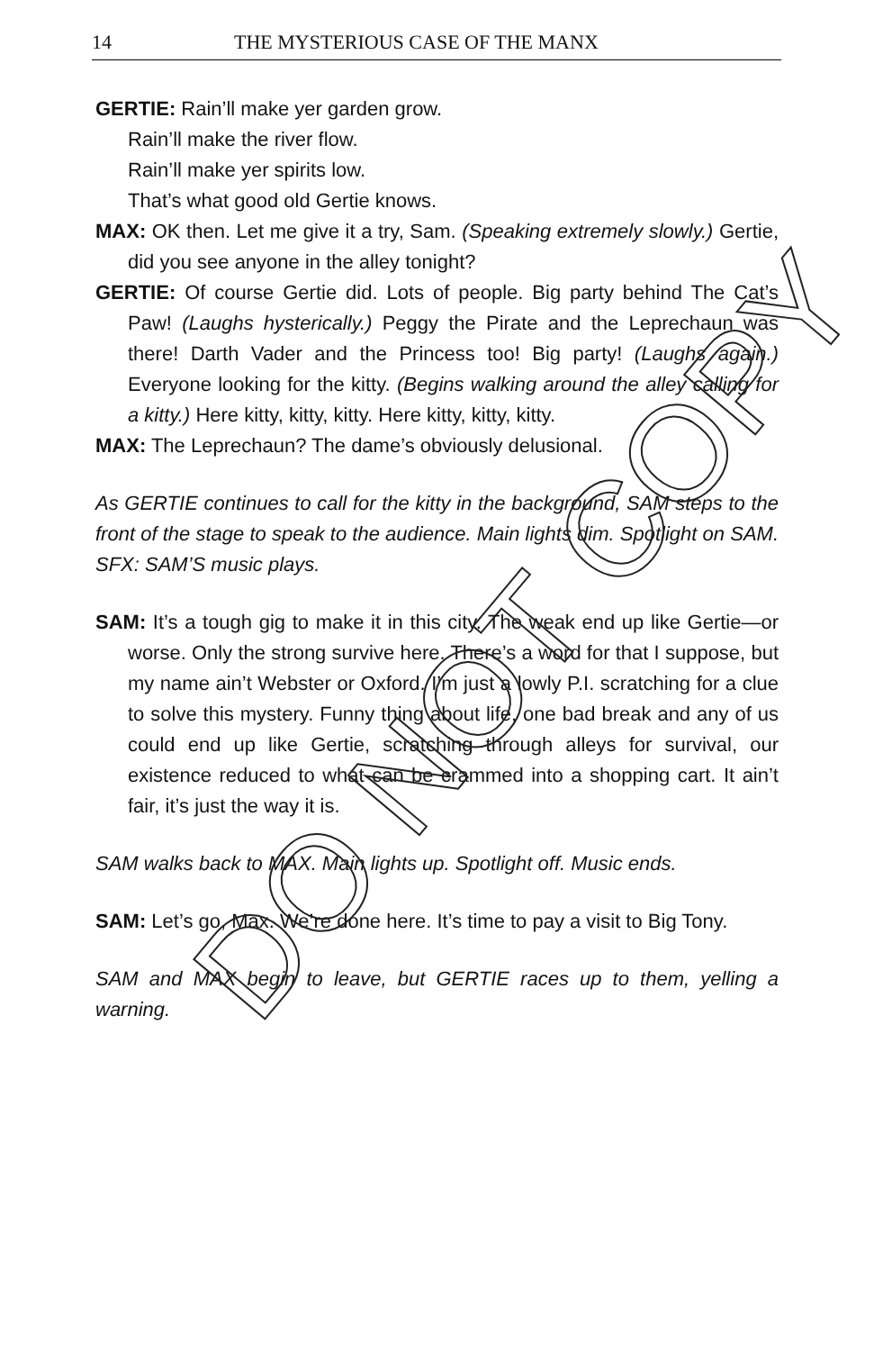14 THE MYSTERIOUS CASE OF THE MANX
GERTIE: Rain’ll make yer garden grow.
Rain’ll make the river flow.
Rain’ll make yer spirits low.
That’s what good old Gertie knows.
MAX: OK then. Let me give it a try, Sam. (Speaking extremely slowly.) Gertie, did you see anyone in the alley tonight?
GERTIE: Of course Gertie did. Lots of people. Big party behind The Cat’s Paw! (Laughs hysterically.) Peggy the Pirate and the Leprechaun was there! Darth Vader and the Princess too! Big party! (Laughs again.) Everyone looking for the kitty. (Begins walking around the alley calling for a kitty.) Here kitty, kitty, kitty. Here kitty, kitty, kitty.
MAX: The Leprechaun? The dame’s obviously delusional.
As GERTIE continues to call for the kitty in the background, SAM steps to the front of the stage to speak to the audience. Main lights dim. Spotlight on SAM. SFX: SAM’S music plays.
SAM: It’s a tough gig to make it in this city. The weak end up like Gertie—or worse. Only the strong survive here. There’s a word for that I suppose, but my name ain’t Webster or Oxford. I’m just a lowly P.I. scratching for a clue to solve this mystery. Funny thing about life, one bad break and any of us could end up like Gertie, scratching through alleys for survival, our existence reduced to what can be crammed into a shopping cart. It ain’t fair, it’s just the way it is.
SAM walks back to MAX. Main lights up. Spotlight off. Music ends.
SAM: Let’s go, Max. We’re done here. It’s time to pay a visit to Big Tony.
SAM and MAX begin to leave, but GERTIE races up to them, yelling a warning.
DO NOT COPY